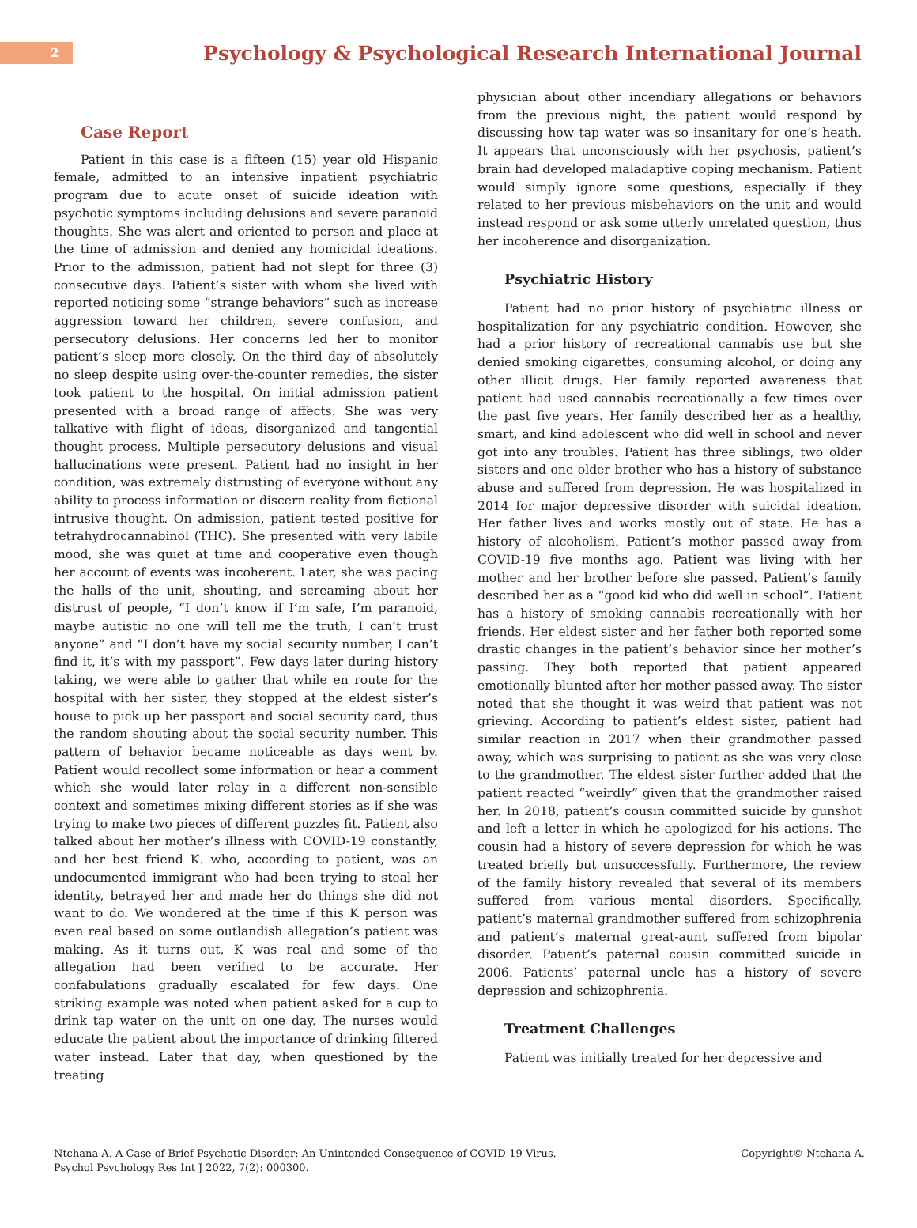2
Psychology & Psychological Research International Journal
Case Report
Patient in this case is a fifteen (15) year old Hispanic female, admitted to an intensive inpatient psychiatric program due to acute onset of suicide ideation with psychotic symptoms including delusions and severe paranoid thoughts. She was alert and oriented to person and place at the time of admission and denied any homicidal ideations. Prior to the admission, patient had not slept for three (3) consecutive days. Patient’s sister with whom she lived with reported noticing some “strange behaviors” such as increase aggression toward her children, severe confusion, and persecutory delusions. Her concerns led her to monitor patient’s sleep more closely. On the third day of absolutely no sleep despite using over-the-counter remedies, the sister took patient to the hospital. On initial admission patient presented with a broad range of affects. She was very talkative with flight of ideas, disorganized and tangential thought process. Multiple persecutory delusions and visual hallucinations were present. Patient had no insight in her condition, was extremely distrusting of everyone without any ability to process information or discern reality from fictional intrusive thought. On admission, patient tested positive for tetrahydrocannabinol (THC). She presented with very labile mood, she was quiet at time and cooperative even though her account of events was incoherent. Later, she was pacing the halls of the unit, shouting, and screaming about her distrust of people, “I don’t know if I’m safe, I’m paranoid, maybe autistic no one will tell me the truth, I can’t trust anyone” and “I don’t have my social security number, I can’t find it, it’s with my passport”. Few days later during history taking, we were able to gather that while en route for the hospital with her sister, they stopped at the eldest sister’s house to pick up her passport and social security card, thus the random shouting about the social security number. This pattern of behavior became noticeable as days went by. Patient would recollect some information or hear a comment which she would later relay in a different non-sensible context and sometimes mixing different stories as if she was trying to make two pieces of different puzzles fit. Patient also talked about her mother’s illness with COVID-19 constantly, and her best friend K. who, according to patient, was an undocumented immigrant who had been trying to steal her identity, betrayed her and made her do things she did not want to do. We wondered at the time if this K person was even real based on some outlandish allegation’s patient was making. As it turns out, K was real and some of the allegation had been verified to be accurate. Her confabulations gradually escalated for few days. One striking example was noted when patient asked for a cup to drink tap water on the unit on one day. The nurses would educate the patient about the importance of drinking filtered water instead. Later that day, when questioned by the treating
physician about other incendiary allegations or behaviors from the previous night, the patient would respond by discussing how tap water was so insanitary for one’s heath. It appears that unconsciously with her psychosis, patient’s brain had developed maladaptive coping mechanism. Patient would simply ignore some questions, especially if they related to her previous misbehaviors on the unit and would instead respond or ask some utterly unrelated question, thus her incoherence and disorganization.
Psychiatric History
Patient had no prior history of psychiatric illness or hospitalization for any psychiatric condition. However, she had a prior history of recreational cannabis use but she denied smoking cigarettes, consuming alcohol, or doing any other illicit drugs. Her family reported awareness that patient had used cannabis recreationally a few times over the past five years. Her family described her as a healthy, smart, and kind adolescent who did well in school and never got into any troubles. Patient has three siblings, two older sisters and one older brother who has a history of substance abuse and suffered from depression. He was hospitalized in 2014 for major depressive disorder with suicidal ideation. Her father lives and works mostly out of state. He has a history of alcoholism. Patient’s mother passed away from COVID-19 five months ago. Patient was living with her mother and her brother before she passed. Patient’s family described her as a “good kid who did well in school”. Patient has a history of smoking cannabis recreationally with her friends. Her eldest sister and her father both reported some drastic changes in the patient’s behavior since her mother’s passing. They both reported that patient appeared emotionally blunted after her mother passed away. The sister noted that she thought it was weird that patient was not grieving. According to patient’s eldest sister, patient had similar reaction in 2017 when their grandmother passed away, which was surprising to patient as she was very close to the grandmother. The eldest sister further added that the patient reacted “weirdly” given that the grandmother raised her. In 2018, patient’s cousin committed suicide by gunshot and left a letter in which he apologized for his actions. The cousin had a history of severe depression for which he was treated briefly but unsuccessfully. Furthermore, the review of the family history revealed that several of its members suffered from various mental disorders. Specifically, patient’s maternal grandmother suffered from schizophrenia and patient’s maternal great-aunt suffered from bipolar disorder. Patient’s paternal cousin committed suicide in 2006. Patients’ paternal uncle has a history of severe depression and schizophrenia.
Treatment Challenges
Patient was initially treated for her depressive and
Ntchana A. A Case of Brief Psychotic Disorder: An Unintended Consequence of COVID-19 Virus.
Psychol Psychology Res Int J 2022, 7(2): 000300.
Copyright© Ntchana A.